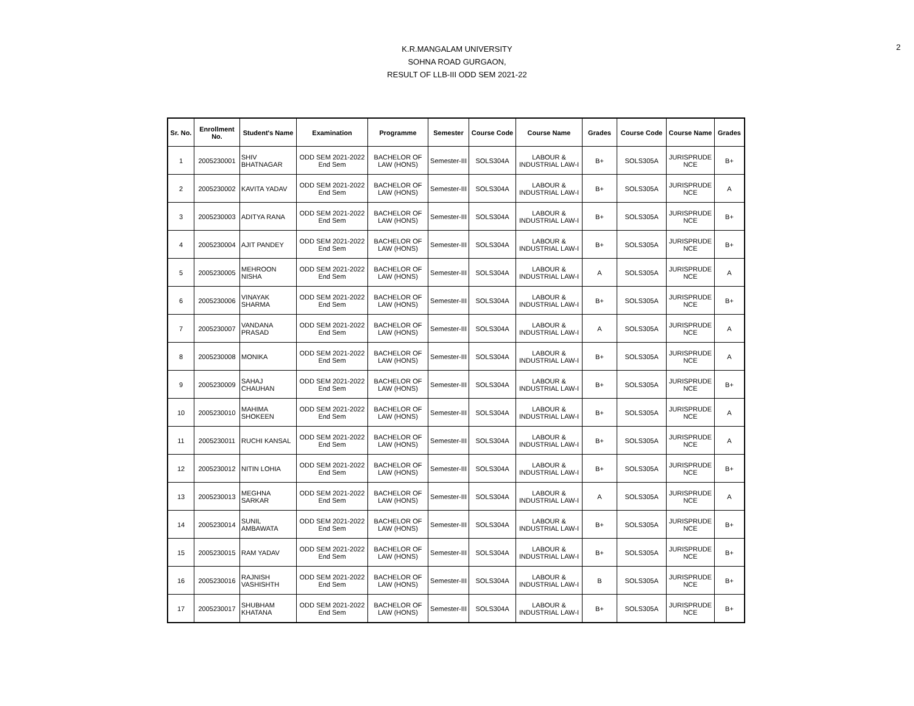2
K.R.MANGALAM UNIVERSITY
SOHNA ROAD GURGAON,
RESULT OF LLB-III ODD SEM 2021-22
| Sr. No. | Enrollment No. | Student's Name | Examination | Programme | Semester | Course Code | Course Name | Grades | Course Code | Course Name | Grades |
| --- | --- | --- | --- | --- | --- | --- | --- | --- | --- | --- | --- |
| 1 | 2005230001 | SHIV BHATNAGAR | ODD SEM 2021-2022 End Sem | BACHELOR OF LAW (HONS) | Semester-III | SOLS304A | LABOUR & INDUSTRIAL LAW-I | B+ | SOLS305A | JURISPRUDE NCE | B+ |
| 2 | 2005230002 | KAVITA YADAV | ODD SEM 2021-2022 End Sem | BACHELOR OF LAW (HONS) | Semester-III | SOLS304A | LABOUR & INDUSTRIAL LAW-I | B+ | SOLS305A | JURISPRUDE NCE | A |
| 3 | 2005230003 | ADITYA RANA | ODD SEM 2021-2022 End Sem | BACHELOR OF LAW (HONS) | Semester-III | SOLS304A | LABOUR & INDUSTRIAL LAW-I | B+ | SOLS305A | JURISPRUDE NCE | B+ |
| 4 | 2005230004 | AJIT PANDEY | ODD SEM 2021-2022 End Sem | BACHELOR OF LAW (HONS) | Semester-III | SOLS304A | LABOUR & INDUSTRIAL LAW-I | B+ | SOLS305A | JURISPRUDE NCE | B+ |
| 5 | 2005230005 | MEHROON NISHA | ODD SEM 2021-2022 End Sem | BACHELOR OF LAW (HONS) | Semester-III | SOLS304A | LABOUR & INDUSTRIAL LAW-I | A | SOLS305A | JURISPRUDE NCE | A |
| 6 | 2005230006 | VINAYAK SHARMA | ODD SEM 2021-2022 End Sem | BACHELOR OF LAW (HONS) | Semester-III | SOLS304A | LABOUR & INDUSTRIAL LAW-I | B+ | SOLS305A | JURISPRUDE NCE | B+ |
| 7 | 2005230007 | VANDANA PRASAD | ODD SEM 2021-2022 End Sem | BACHELOR OF LAW (HONS) | Semester-III | SOLS304A | LABOUR & INDUSTRIAL LAW-I | A | SOLS305A | JURISPRUDE NCE | A |
| 8 | 2005230008 | MONIKA | ODD SEM 2021-2022 End Sem | BACHELOR OF LAW (HONS) | Semester-III | SOLS304A | LABOUR & INDUSTRIAL LAW-I | B+ | SOLS305A | JURISPRUDE NCE | A |
| 9 | 2005230009 | SAHAJ CHAUHAN | ODD SEM 2021-2022 End Sem | BACHELOR OF LAW (HONS) | Semester-III | SOLS304A | LABOUR & INDUSTRIAL LAW-I | B+ | SOLS305A | JURISPRUDE NCE | B+ |
| 10 | 2005230010 | MAHIMA SHOKEEN | ODD SEM 2021-2022 End Sem | BACHELOR OF LAW (HONS) | Semester-III | SOLS304A | LABOUR & INDUSTRIAL LAW-I | B+ | SOLS305A | JURISPRUDE NCE | A |
| 11 | 2005230011 | RUCHI KANSAL | ODD SEM 2021-2022 End Sem | BACHELOR OF LAW (HONS) | Semester-III | SOLS304A | LABOUR & INDUSTRIAL LAW-I | B+ | SOLS305A | JURISPRUDE NCE | A |
| 12 | 2005230012 | NITIN LOHIA | ODD SEM 2021-2022 End Sem | BACHELOR OF LAW (HONS) | Semester-III | SOLS304A | LABOUR & INDUSTRIAL LAW-I | B+ | SOLS305A | JURISPRUDE NCE | B+ |
| 13 | 2005230013 | MEGHNA SARKAR | ODD SEM 2021-2022 End Sem | BACHELOR OF LAW (HONS) | Semester-III | SOLS304A | LABOUR & INDUSTRIAL LAW-I | A | SOLS305A | JURISPRUDE NCE | A |
| 14 | 2005230014 | SUNIL AMBAWATA | ODD SEM 2021-2022 End Sem | BACHELOR OF LAW (HONS) | Semester-III | SOLS304A | LABOUR & INDUSTRIAL LAW-I | B+ | SOLS305A | JURISPRUDE NCE | B+ |
| 15 | 2005230015 | RAM YADAV | ODD SEM 2021-2022 End Sem | BACHELOR OF LAW (HONS) | Semester-III | SOLS304A | LABOUR & INDUSTRIAL LAW-I | B+ | SOLS305A | JURISPRUDE NCE | B+ |
| 16 | 2005230016 | RAJNISH VASHISHTH | ODD SEM 2021-2022 End Sem | BACHELOR OF LAW (HONS) | Semester-III | SOLS304A | LABOUR & INDUSTRIAL LAW-I | B | SOLS305A | JURISPRUDE NCE | B+ |
| 17 | 2005230017 | SHUBHAM KHATANA | ODD SEM 2021-2022 End Sem | BACHELOR OF LAW (HONS) | Semester-III | SOLS304A | LABOUR & INDUSTRIAL LAW-I | B+ | SOLS305A | JURISPRUDE NCE | B+ |